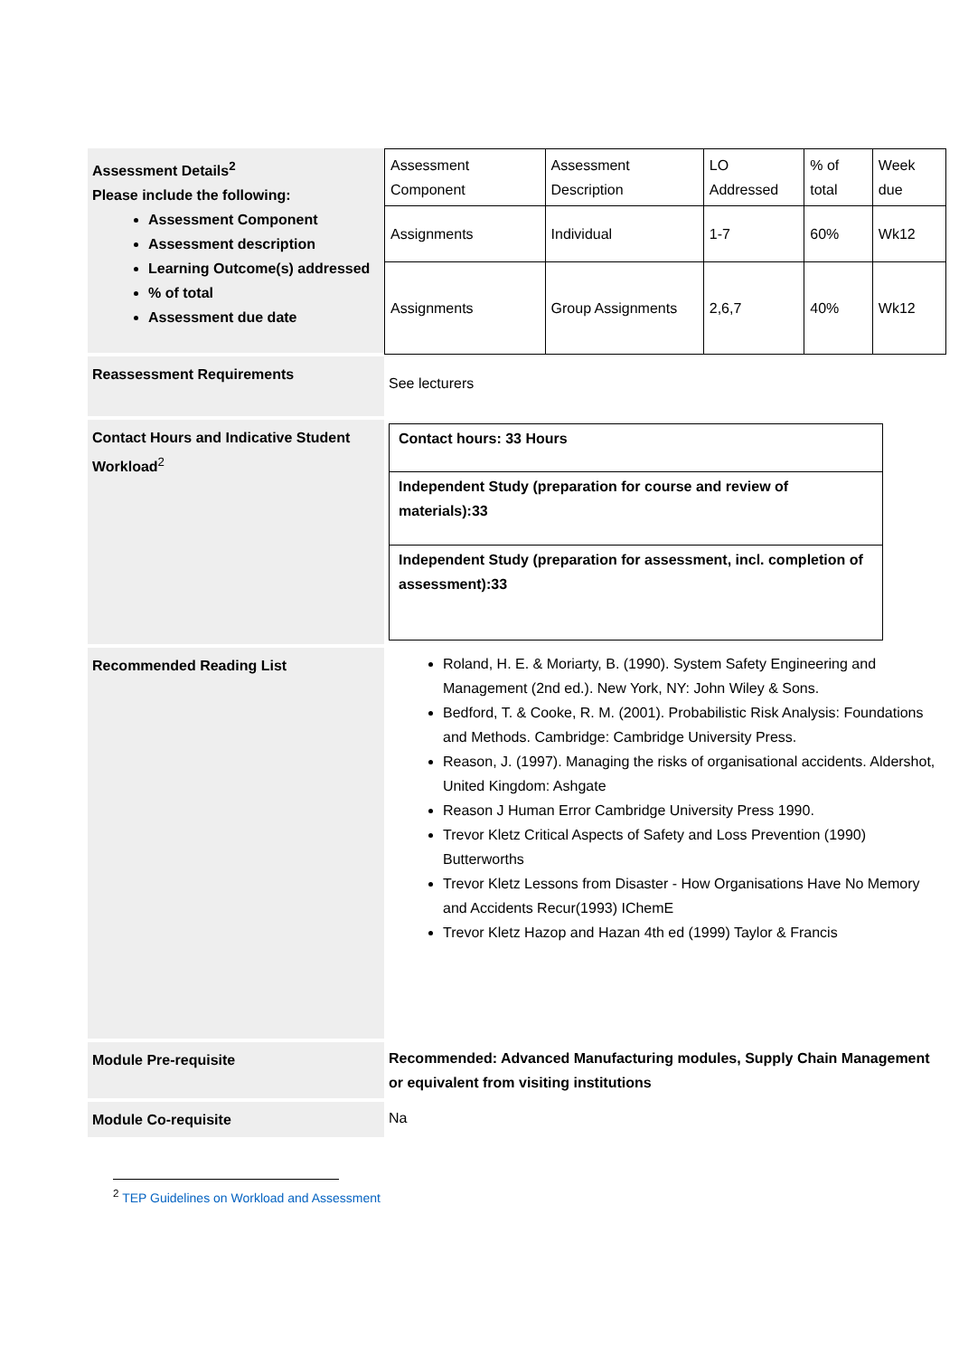| Assessment Details<sup>2</sup> Please include the following: Assessment Component Assessment description Learning Outcome(s) addressed % of total Assessment due date | / Assessment Component / Assessment Description / LO Addressed / % of total / Week due / / Assignments / Individual / 1-7 / 60% / Wk12 / / Assignments / Group Assignments / 2,6,7 / 40% / Wk12 / |
| Reassessment Requirements | See lecturers |
| Contact Hours and Indicative Student Workload<sup>2</sup> | Contact hours: 33 Hours Independent Study (preparation for course and review of materials):33 Independent Study (preparation for assessment, incl. completion of assessment):33 |
| Recommended Reading List | Roland, H. E. & Moriarty, B. (1990). System Safety Engineering and Management (2nd ed.). New York, NY: John Wiley & Sons. Bedford, T. & Cooke, R. M. (2001). Probabilistic Risk Analysis: Foundations and Methods. Cambridge: Cambridge University Press. Reason, J. (1997). Managing the risks of organisational accidents. Aldershot, United Kingdom: Ashgate Reason J Human Error Cambridge University Press 1990. Trevor Kletz Critical Aspects of Safety and Loss Prevention (1990) Butterworths Trevor Kletz Lessons from Disaster - How Organisations Have No Memory and Accidents Recur(1993) IChemE Trevor Kletz Hazop and Hazan 4th ed (1999) Taylor & Francis |
| Module Pre-requisite | Recommended: Advanced Manufacturing modules, Supply Chain Management or equivalent from visiting institutions |
| Module Co-requisite | Na |
<sup>2</sup> TEP Guidelines on Workload and Assessment